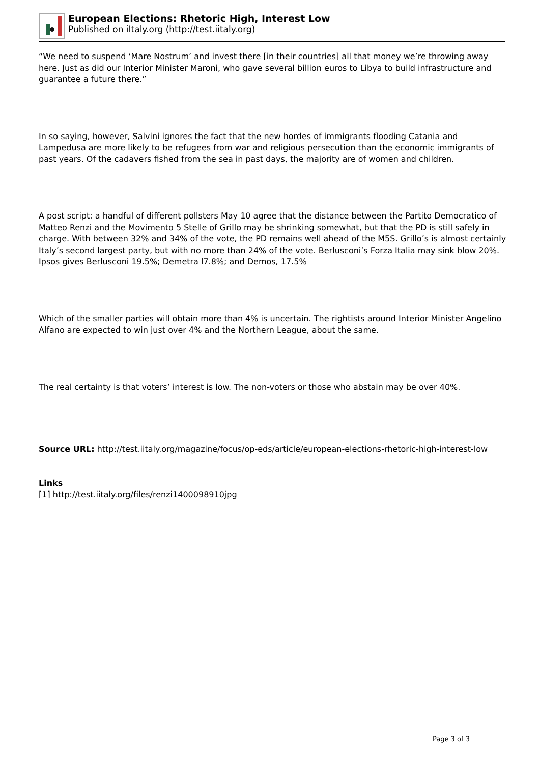European Elections: Rhetoric High, Interest Low
Published on iItaly.org (http://test.iitaly.org)
“We need to suspend ‘Mare Nostrum’ and invest there [in their countries] all that money we’re throwing away here. Just as did our Interior Minister Maroni, who gave several billion euros to Libya to build infrastructure and guarantee a future there.”
In so saying, however, Salvini ignores the fact that the new hordes of immigrants flooding Catania and Lampedusa are more likely to be refugees from war and religious persecution than the economic immigrants of past years. Of the cadavers fished from the sea in past days, the majority are of women and children.
A post script: a handful of different pollsters May 10 agree that the distance between the Partito Democratico of Matteo Renzi and the Movimento 5 Stelle of Grillo may be shrinking somewhat, but that the PD is still safely in charge. With between 32% and 34% of the vote, the PD remains well ahead of the M5S. Grillo’s is almost certainly Italy’s second largest party, but with no more than 24% of the vote. Berlusconi’s Forza Italia may sink blow 20%. Ipsos gives Berlusconi 19.5%; Demetra l7.8%; and Demos, 17.5%
Which of the smaller parties will obtain more than 4% is uncertain. The rightists around Interior Minister Angelino Alfano are expected to win just over 4% and the Northern League, about the same.
The real certainty is that voters’ interest is low. The non-voters or those who abstain may be over 40%.
Source URL: http://test.iitaly.org/magazine/focus/op-eds/article/european-elections-rhetoric-high-interest-low
Links
[1] http://test.iitaly.org/files/renzi1400098910jpg
Page 3 of 3